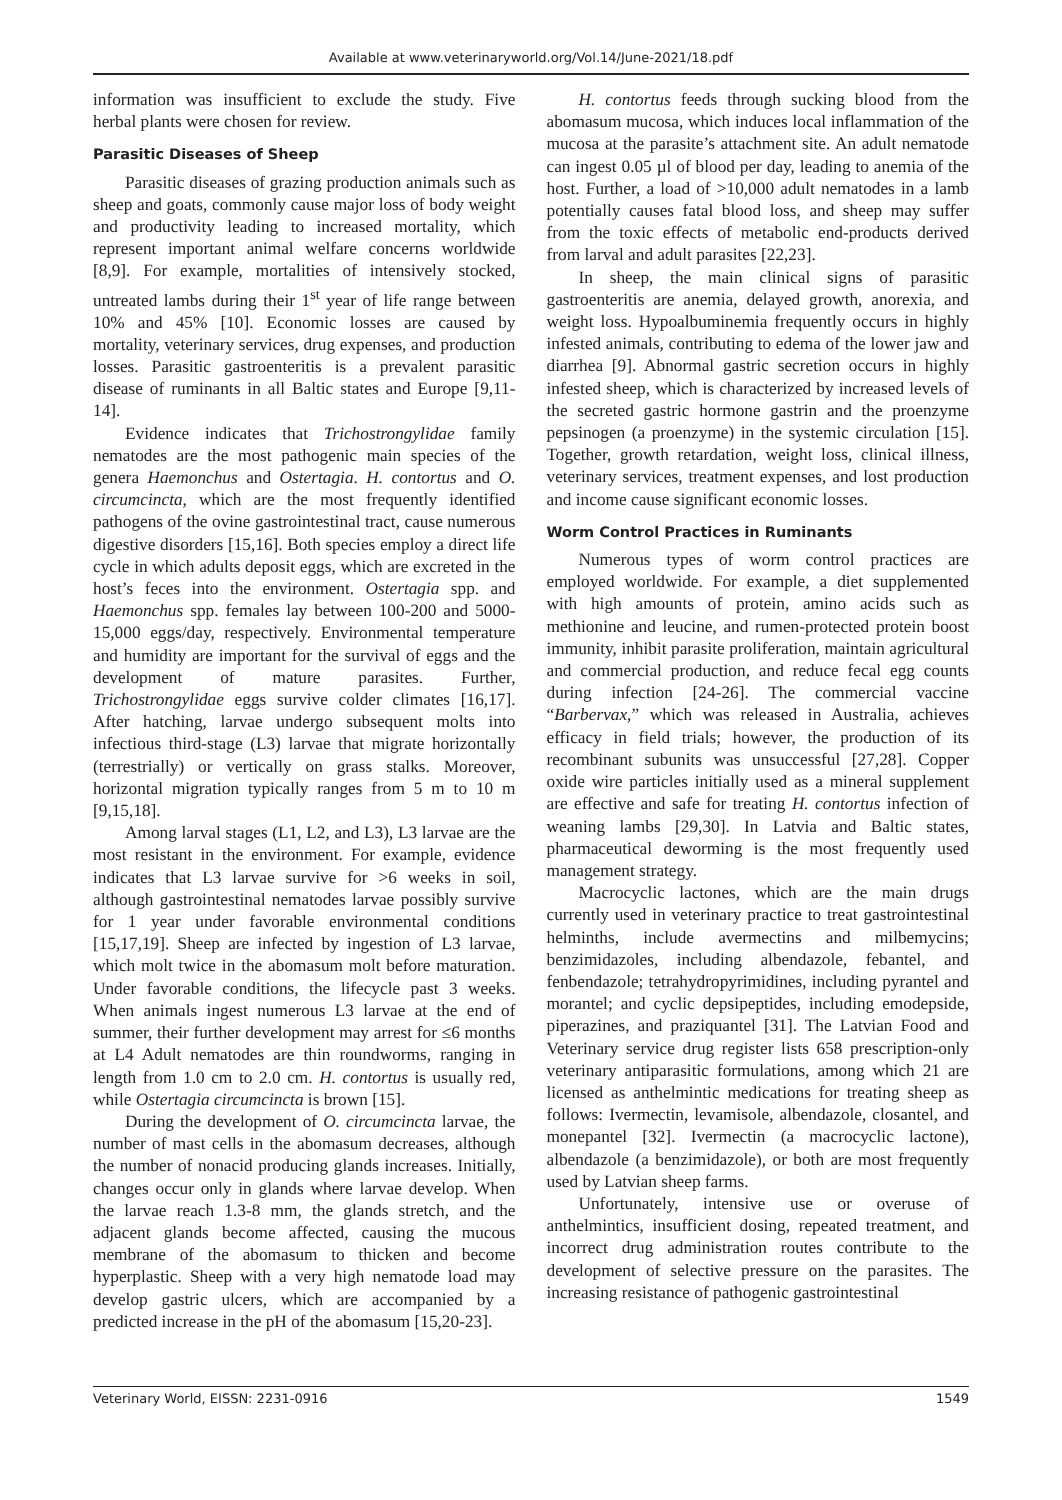Available at www.veterinaryworld.org/Vol.14/June-2021/18.pdf
information was insufficient to exclude the study. Five herbal plants were chosen for review.
Parasitic Diseases of Sheep
Parasitic diseases of grazing production animals such as sheep and goats, commonly cause major loss of body weight and productivity leading to increased mortality, which represent important animal welfare concerns worldwide [8,9]. For example, mortalities of intensively stocked, untreated lambs during their 1<sup>st</sup> year of life range between 10% and 45% [10]. Economic losses are caused by mortality, veterinary services, drug expenses, and production losses. Parasitic gastroenteritis is a prevalent parasitic disease of ruminants in all Baltic states and Europe [9,11-14].
Evidence indicates that Trichostrongylidae family nematodes are the most pathogenic main species of the genera Haemonchus and Ostertagia. H. contortus and O. circumcincta, which are the most frequently identified pathogens of the ovine gastrointestinal tract, cause numerous digestive disorders [15,16]. Both species employ a direct life cycle in which adults deposit eggs, which are excreted in the host’s feces into the environment. Ostertagia spp. and Haemonchus spp. females lay between 100-200 and 5000-15,000 eggs/day, respectively. Environmental temperature and humidity are important for the survival of eggs and the development of mature parasites. Further, Trichostrongylidae eggs survive colder climates [16,17]. After hatching, larvae undergo subsequent molts into infectious third-stage (L3) larvae that migrate horizontally (terrestrially) or vertically on grass stalks. Moreover, horizontal migration typically ranges from 5 m to 10 m [9,15,18].
Among larval stages (L1, L2, and L3), L3 larvae are the most resistant in the environment. For example, evidence indicates that L3 larvae survive for >6 weeks in soil, although gastrointestinal nematodes larvae possibly survive for 1 year under favorable environmental conditions [15,17,19]. Sheep are infected by ingestion of L3 larvae, which molt twice in the abomasum molt before maturation. Under favorable conditions, the lifecycle past 3 weeks. When animals ingest numerous L3 larvae at the end of summer, their further development may arrest for ≤6 months at L4 Adult nematodes are thin roundworms, ranging in length from 1.0 cm to 2.0 cm. H. contortus is usually red, while Ostertagia circumcincta is brown [15].
During the development of O. circumcincta larvae, the number of mast cells in the abomasum decreases, although the number of nonacid producing glands increases. Initially, changes occur only in glands where larvae develop. When the larvae reach 1.3-8 mm, the glands stretch, and the adjacent glands become affected, causing the mucous membrane of the abomasum to thicken and become hyperplastic. Sheep with a very high nematode load may develop gastric ulcers, which are accompanied by a predicted increase in the pH of the abomasum [15,20-23].
H. contortus feeds through sucking blood from the abomasum mucosa, which induces local inflammation of the mucosa at the parasite’s attachment site. An adult nematode can ingest 0.05 µl of blood per day, leading to anemia of the host. Further, a load of >10,000 adult nematodes in a lamb potentially causes fatal blood loss, and sheep may suffer from the toxic effects of metabolic end-products derived from larval and adult parasites [22,23].
In sheep, the main clinical signs of parasitic gastroenteritis are anemia, delayed growth, anorexia, and weight loss. Hypoalbuminemia frequently occurs in highly infested animals, contributing to edema of the lower jaw and diarrhea [9]. Abnormal gastric secretion occurs in highly infested sheep, which is characterized by increased levels of the secreted gastric hormone gastrin and the proenzyme pepsinogen (a proenzyme) in the systemic circulation [15]. Together, growth retardation, weight loss, clinical illness, veterinary services, treatment expenses, and lost production and income cause significant economic losses.
Worm Control Practices in Ruminants
Numerous types of worm control practices are employed worldwide. For example, a diet supplemented with high amounts of protein, amino acids such as methionine and leucine, and rumen-protected protein boost immunity, inhibit parasite proliferation, maintain agricultural and commercial production, and reduce fecal egg counts during infection [24-26]. The commercial vaccine “Barbervax,” which was released in Australia, achieves efficacy in field trials; however, the production of its recombinant subunits was unsuccessful [27,28]. Copper oxide wire particles initially used as a mineral supplement are effective and safe for treating H. contortus infection of weaning lambs [29,30]. In Latvia and Baltic states, pharmaceutical deworming is the most frequently used management strategy.
Macrocyclic lactones, which are the main drugs currently used in veterinary practice to treat gastrointestinal helminths, include avermectins and milbemycins; benzimidazoles, including albendazole, febantel, and fenbendazole; tetrahydropyrimidines, including pyrantel and morantel; and cyclic depsipeptides, including emodepside, piperazines, and praziquantel [31]. The Latvian Food and Veterinary service drug register lists 658 prescription-only veterinary antiparasitic formulations, among which 21 are licensed as anthelmintic medications for treating sheep as follows: Ivermectin, levamisole, albendazole, closantel, and monepantel [32]. Ivermectin (a macrocyclic lactone), albendazole (a benzimidazole), or both are most frequently used by Latvian sheep farms.
Unfortunately, intensive use or overuse of anthelmintics, insufficient dosing, repeated treatment, and incorrect drug administration routes contribute to the development of selective pressure on the parasites. The increasing resistance of pathogenic gastrointestinal
Veterinary World, EISSN: 2231-0916 1549